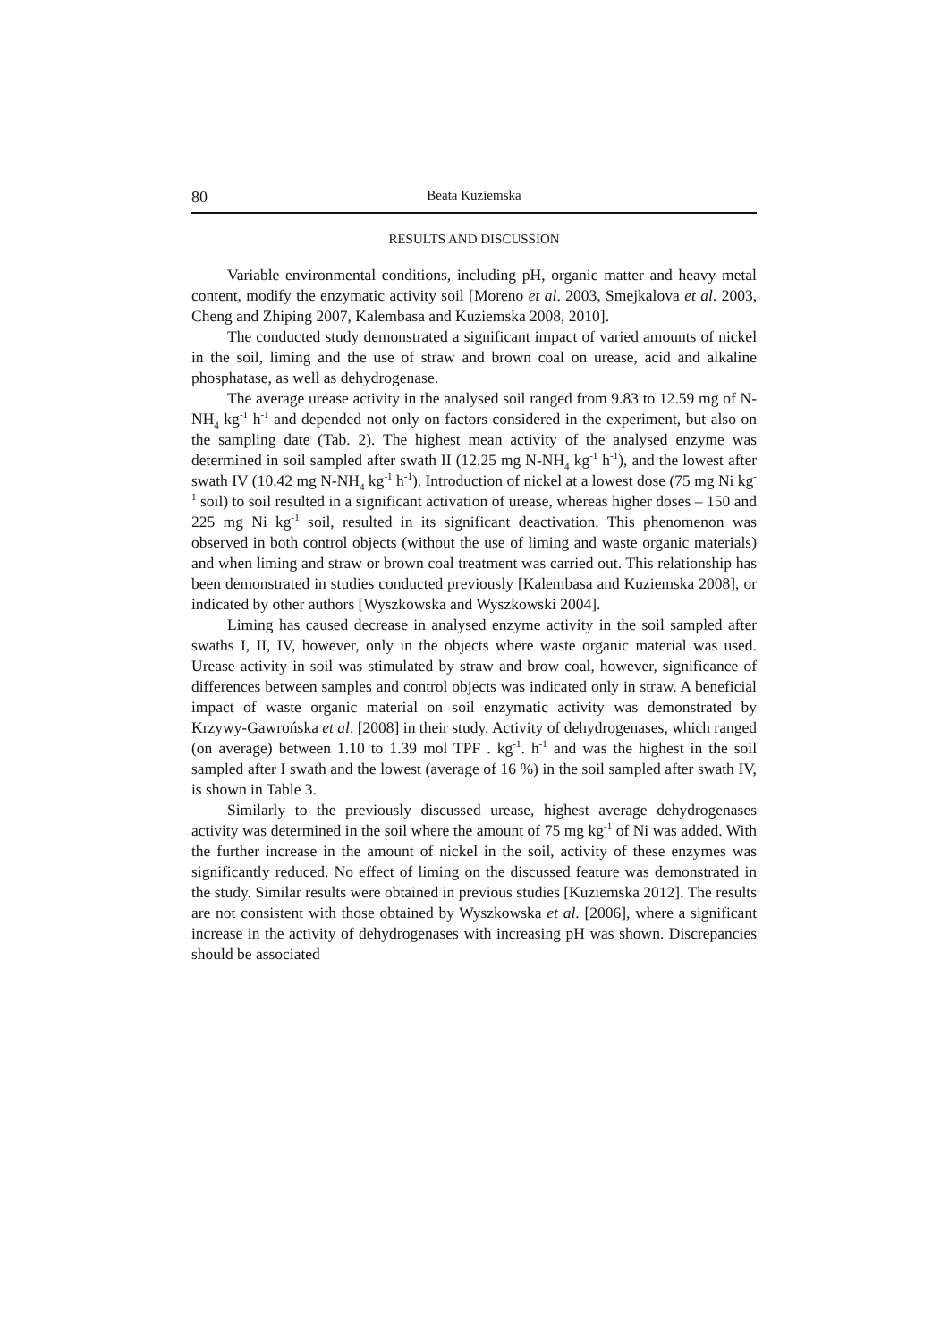80 Beata Kuziemska
RESULTS AND DISCUSSION
Variable environmental conditions, including pH, organic matter and heavy metal content, modify the enzymatic activity soil [Moreno et al. 2003, Smejkalova et al. 2003, Cheng and Zhiping 2007, Kalembasa and Kuziemska 2008, 2010].
The conducted study demonstrated a significant impact of varied amounts of nickel in the soil, liming and the use of straw and brown coal on urease, acid and alkaline phosphatase, as well as dehydrogenase.
The average urease activity in the analysed soil ranged from 9.83 to 12.59 mg of N-NH<sub>4</sub> kg<sup>-1</sup> h<sup>-1</sup> and depended not only on factors considered in the experiment, but also on the sampling date (Tab. 2). The highest mean activity of the analysed enzyme was determined in soil sampled after swath II (12.25 mg N-NH<sub>4</sub> kg<sup>-1</sup> h<sup>-1</sup>), and the lowest after swath IV (10.42 mg N-NH<sub>4</sub> kg<sup>-1</sup> h<sup>-1</sup>). Introduction of nickel at a lowest dose (75 mg Ni kg<sup>-1</sup> soil) to soil resulted in a significant activation of urease, whereas higher doses – 150 and 225 mg Ni kg<sup>-1</sup> soil, resulted in its significant deactivation. This phenomenon was observed in both control objects (without the use of liming and waste organic materials) and when liming and straw or brown coal treatment was carried out. This relationship has been demonstrated in studies conducted previously [Kalembasa and Kuziemska 2008], or indicated by other authors [Wyszkowska and Wyszkowski 2004].
Liming has caused decrease in analysed enzyme activity in the soil sampled after swaths I, II, IV, however, only in the objects where waste organic material was used. Urease activity in soil was stimulated by straw and brow coal, however, significance of differences between samples and control objects was indicated only in straw. A beneficial impact of waste organic material on soil enzymatic activity was demonstrated by Krzywy-Gawrońska et al. [2008] in their study. Activity of dehydrogenases, which ranged (on average) between 1.10 to 1.39 mol TPF . kg<sup>-1</sup>. h<sup>-1</sup> and was the highest in the soil sampled after I swath and the lowest (average of 16 %) in the soil sampled after swath IV, is shown in Table 3.
Similarly to the previously discussed urease, highest average dehydrogenases activity was determined in the soil where the amount of 75 mg kg<sup>-1</sup> of Ni was added. With the further increase in the amount of nickel in the soil, activity of these enzymes was significantly reduced. No effect of liming on the discussed feature was demonstrated in the study. Similar results were obtained in previous studies [Kuziemska 2012]. The results are not consistent with those obtained by Wyszkowska et al. [2006], where a significant increase in the activity of dehydrogenases with increasing pH was shown. Discrepancies should be associated